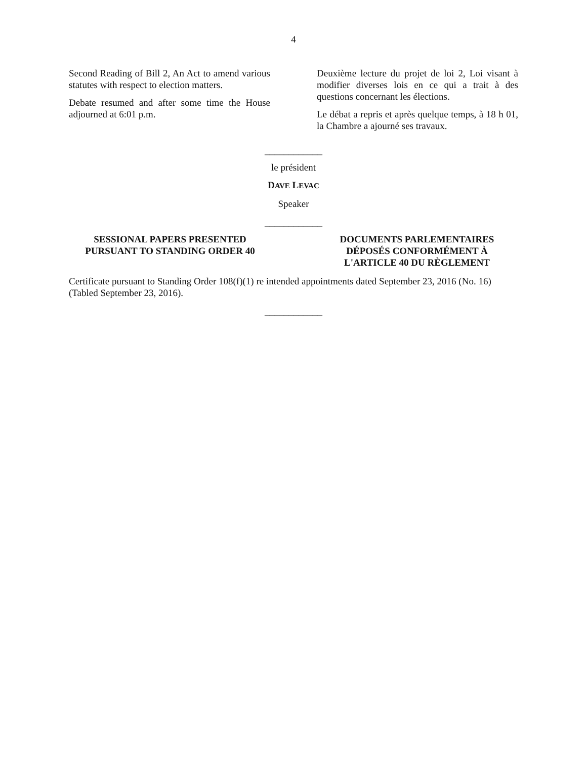4
Second Reading of Bill 2, An Act to amend various statutes with respect to election matters.
Debate resumed and after some time the House adjourned at 6:01 p.m.
Deuxième lecture du projet de loi 2, Loi visant à modifier diverses lois en ce qui a trait à des questions concernant les élections.
Le débat a repris et après quelque temps, à 18 h 01, la Chambre a ajourné ses travaux.
____________
le président
DAVE LEVAC
Speaker
____________
SESSIONAL PAPERS PRESENTED
PURSUANT TO STANDING ORDER 40
DOCUMENTS PARLEMENTAIRES
DÉPOSÉS CONFORMÉMENT À
L'ARTICLE 40 DU RÈGLEMENT
Certificate pursuant to Standing Order 108(f)(1) re intended appointments dated September 23, 2016 (No. 16) (Tabled September 23, 2016).
____________